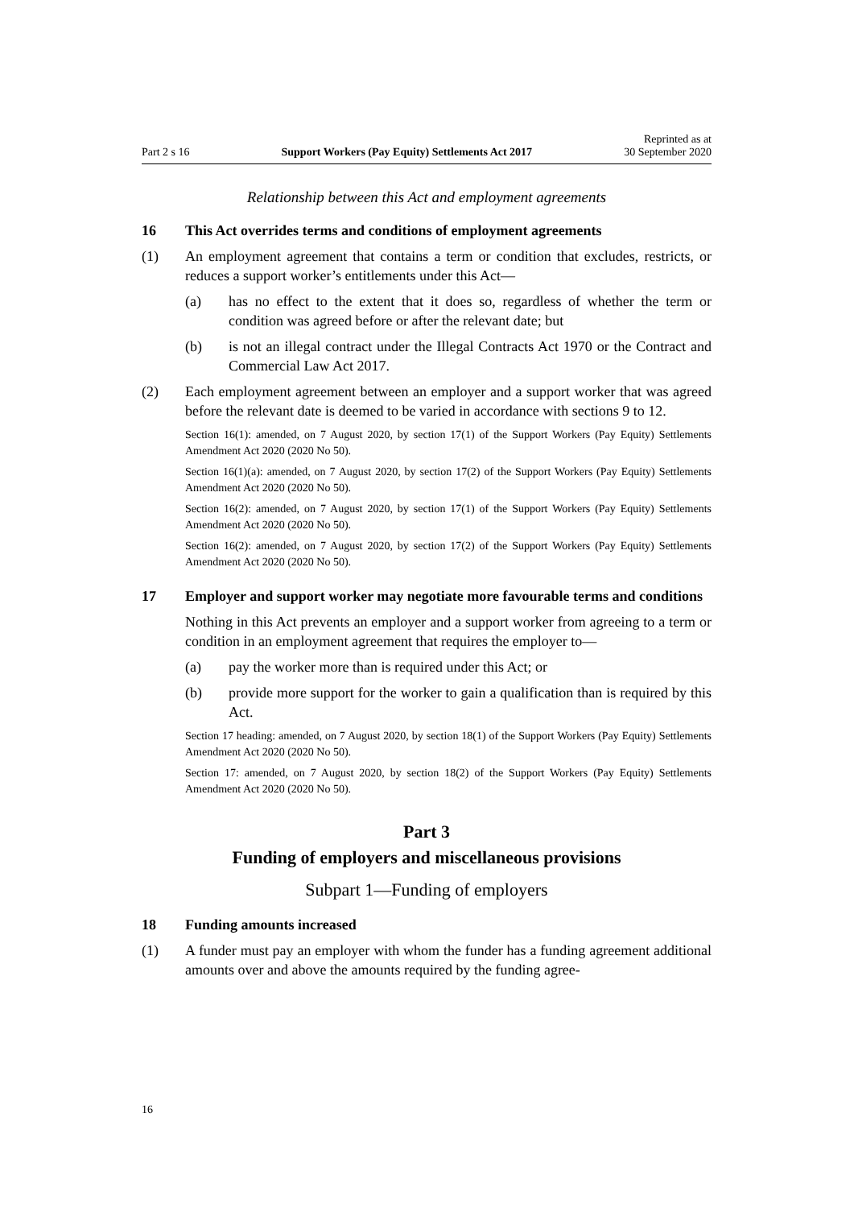Part 2 s 16 Support Workers (Pay Equity) Settlements Act 2017 Reprinted as at
30 September 2020
Relationship between this Act and employment agreements
16 This Act overrides terms and conditions of employment agreements
(1) An employment agreement that contains a term or condition that excludes, restricts, or reduces a support worker’s entitlements under this Act—
(a) has no effect to the extent that it does so, regardless of whether the term or condition was agreed before or after the relevant date; but
(b) is not an illegal contract under the Illegal Contracts Act 1970 or the Contract and Commercial Law Act 2017.
(2) Each employment agreement between an employer and a support worker that was agreed before the relevant date is deemed to be varied in accordance with sections 9 to 12.
Section 16(1): amended, on 7 August 2020, by section 17(1) of the Support Workers (Pay Equity) Settlements Amendment Act 2020 (2020 No 50).
Section 16(1)(a): amended, on 7 August 2020, by section 17(2) of the Support Workers (Pay Equity) Settlements Amendment Act 2020 (2020 No 50).
Section 16(2): amended, on 7 August 2020, by section 17(1) of the Support Workers (Pay Equity) Settlements Amendment Act 2020 (2020 No 50).
Section 16(2): amended, on 7 August 2020, by section 17(2) of the Support Workers (Pay Equity) Settlements Amendment Act 2020 (2020 No 50).
17 Employer and support worker may negotiate more favourable terms and conditions
Nothing in this Act prevents an employer and a support worker from agreeing to a term or condition in an employment agreement that requires the employer to—
(a) pay the worker more than is required under this Act; or
(b) provide more support for the worker to gain a qualification than is required by this Act.
Section 17 heading: amended, on 7 August 2020, by section 18(1) of the Support Workers (Pay Equity) Settlements Amendment Act 2020 (2020 No 50).
Section 17: amended, on 7 August 2020, by section 18(2) of the Support Workers (Pay Equity) Settlements Amendment Act 2020 (2020 No 50).
Part 3
Funding of employers and miscellaneous provisions
Subpart 1—Funding of employers
18 Funding amounts increased
(1) A funder must pay an employer with whom the funder has a funding agreement additional amounts over and above the amounts required by the funding agree-
16